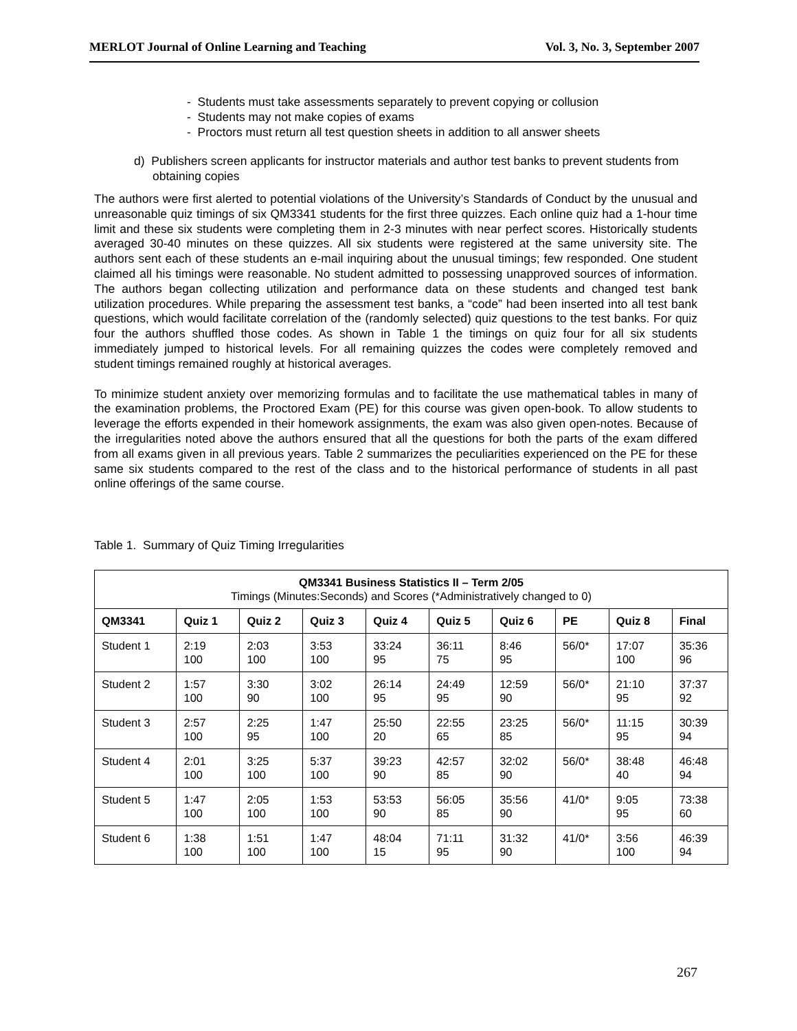MERLOT Journal of Online Learning and Teaching Vol. 3, No. 3, September 2007
- Students must take assessments separately to prevent copying or collusion
- Students may not make copies of exams
- Proctors must return all test question sheets in addition to all answer sheets
d) Publishers screen applicants for instructor materials and author test banks to prevent students from obtaining copies
The authors were first alerted to potential violations of the University’s Standards of Conduct by the unusual and unreasonable quiz timings of six QM3341 students for the first three quizzes. Each online quiz had a 1-hour time limit and these six students were completing them in 2-3 minutes with near perfect scores. Historically students averaged 30-40 minutes on these quizzes. All six students were registered at the same university site. The authors sent each of these students an e-mail inquiring about the unusual timings; few responded. One student claimed all his timings were reasonable. No student admitted to possessing unapproved sources of information. The authors began collecting utilization and performance data on these students and changed test bank utilization procedures. While preparing the assessment test banks, a “code” had been inserted into all test bank questions, which would facilitate correlation of the (randomly selected) quiz questions to the test banks. For quiz four the authors shuffled those codes. As shown in Table 1 the timings on quiz four for all six students immediately jumped to historical levels. For all remaining quizzes the codes were completely removed and student timings remained roughly at historical averages.
To minimize student anxiety over memorizing formulas and to facilitate the use mathematical tables in many of the examination problems, the Proctored Exam (PE) for this course was given open-book. To allow students to leverage the efforts expended in their homework assignments, the exam was also given open-notes. Because of the irregularities noted above the authors ensured that all the questions for both the parts of the exam differed from all exams given in all previous years. Table 2 summarizes the peculiarities experienced on the PE for these same six students compared to the rest of the class and to the historical performance of students in all past online offerings of the same course.
Table 1. Summary of Quiz Timing Irregularities
| QM3341 Business Statistics II – Term 2/05 Timings (Minutes:Seconds) and Scores (*Administratively changed to 0) | | | | | | | | | |
| --- | --- | --- | --- | --- | --- | --- | --- | --- | --- |
| QM3341 | Quiz 1 | Quiz 2 | Quiz 3 | Quiz 4 | Quiz 5 | Quiz 6 | PE | Quiz 8 | Final |
| Student 1 | 2:19 100 | 2:03 100 | 3:53 100 | 33:24 95 | 36:11 75 | 8:46 95 | 56/0* | 17:07 100 | 35:36 96 |
| Student 2 | 1:57 100 | 3:30 90 | 3:02 100 | 26:14 95 | 24:49 95 | 12:59 90 | 56/0* | 21:10 95 | 37:37 92 |
| Student 3 | 2:57 100 | 2:25 95 | 1:47 100 | 25:50 20 | 22:55 65 | 23:25 85 | 56/0* | 11:15 95 | 30:39 94 |
| Student 4 | 2:01 100 | 3:25 100 | 5:37 100 | 39:23 90 | 42:57 85 | 32:02 90 | 56/0* | 38:48 40 | 46:48 94 |
| Student 5 | 1:47 100 | 2:05 100 | 1:53 100 | 53:53 90 | 56:05 85 | 35:56 90 | 41/0* | 9:05 95 | 73:38 60 |
| Student 6 | 1:38 100 | 1:51 100 | 1:47 100 | 48:04 15 | 71:11 95 | 31:32 90 | 41/0* | 3:56 100 | 46:39 94 |
267